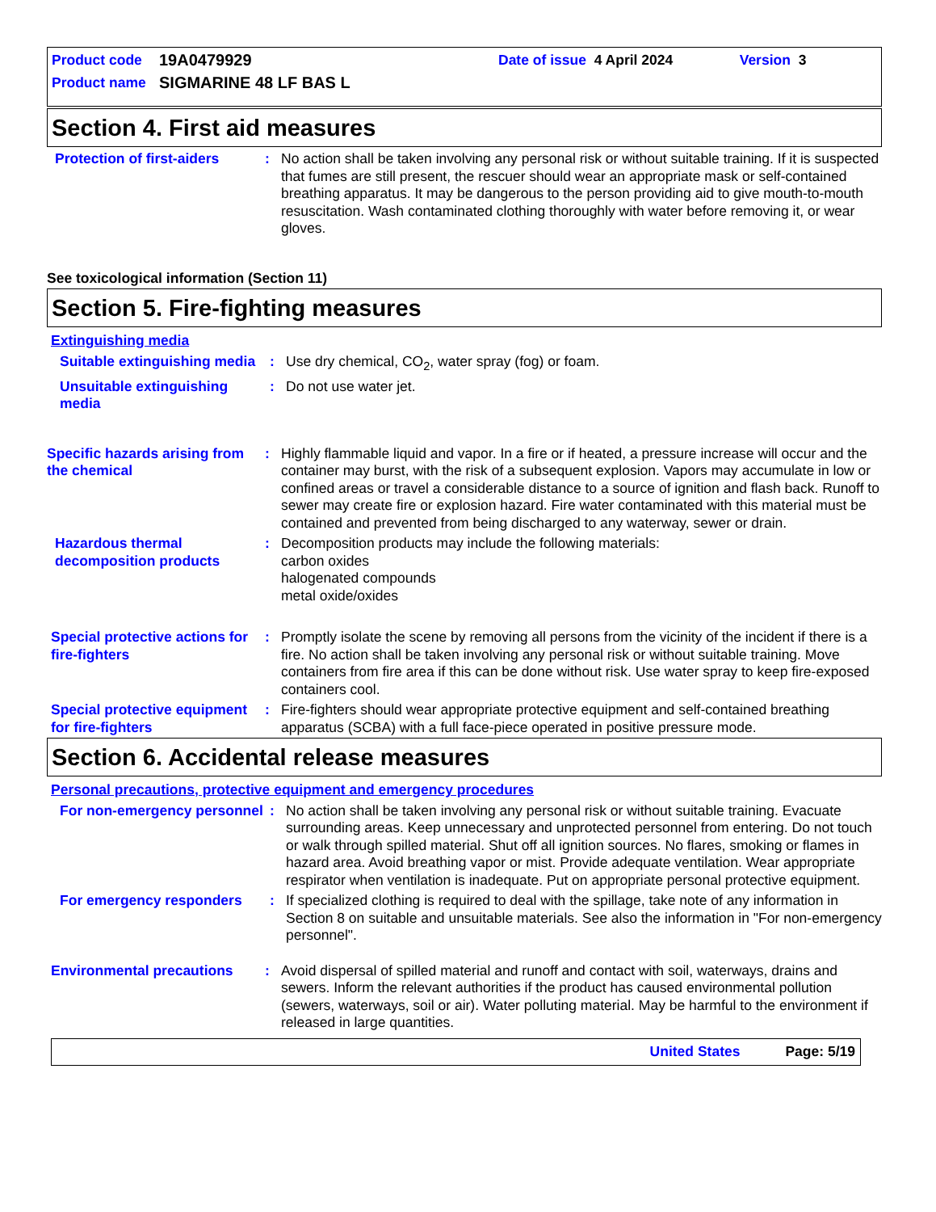Product code 19A0479929 Date of issue 4 April 2024 Version 3
Product name SIGMARINE 48 LF BAS L
Section 4. First aid measures
Protection of first-aiders
: No action shall be taken involving any personal risk or without suitable training. If it is suspected that fumes are still present, the rescuer should wear an appropriate mask or self-contained breathing apparatus. It may be dangerous to the person providing aid to give mouth-to-mouth resuscitation. Wash contaminated clothing thoroughly with water before removing it, or wear gloves.
See toxicological information (Section 11)
Section 5. Fire-fighting measures
Extinguishing media
Suitable extinguishing media
: Use dry chemical, CO<sub>2</sub>, water spray (fog) or foam.
Unsuitable extinguishing media
: Do not use water jet.
Specific hazards arising from the chemical
: Highly flammable liquid and vapor. In a fire or if heated, a pressure increase will occur and the container may burst, with the risk of a subsequent explosion. Vapors may accumulate in low or confined areas or travel a considerable distance to a source of ignition and flash back. Runoff to sewer may create fire or explosion hazard. Fire water contaminated with this material must be contained and prevented from being discharged to any waterway, sewer or drain.
Hazardous thermal decomposition products
: Decomposition products may include the following materials:
carbon oxides
halogenated compounds
metal oxide/oxides
Special protective actions for fire-fighters
: Promptly isolate the scene by removing all persons from the vicinity of the incident if there is a fire. No action shall be taken involving any personal risk or without suitable training. Move containers from fire area if this can be done without risk. Use water spray to keep fire-exposed containers cool.
Special protective equipment for fire-fighters
: Fire-fighters should wear appropriate protective equipment and self-contained breathing apparatus (SCBA) with a full face-piece operated in positive pressure mode.
Section 6. Accidental release measures
Personal precautions, protective equipment and emergency procedures
For non-emergency personnel
: No action shall be taken involving any personal risk or without suitable training. Evacuate surrounding areas. Keep unnecessary and unprotected personnel from entering. Do not touch or walk through spilled material. Shut off all ignition sources. No flares, smoking or flames in hazard area. Avoid breathing vapor or mist. Provide adequate ventilation. Wear appropriate respirator when ventilation is inadequate. Put on appropriate personal protective equipment.
For emergency responders : If specialized clothing is required to deal with the spillage, take note of any information in Section 8 on suitable and unsuitable materials. See also the information in "For non-emergency personnel".
Environmental precautions : Avoid dispersal of spilled material and runoff and contact with soil, waterways, drains and sewers. Inform the relevant authorities if the product has caused environmental pollution (sewers, waterways, soil or air). Water polluting material. May be harmful to the environment if released in large quantities.
United States Page: 5/19